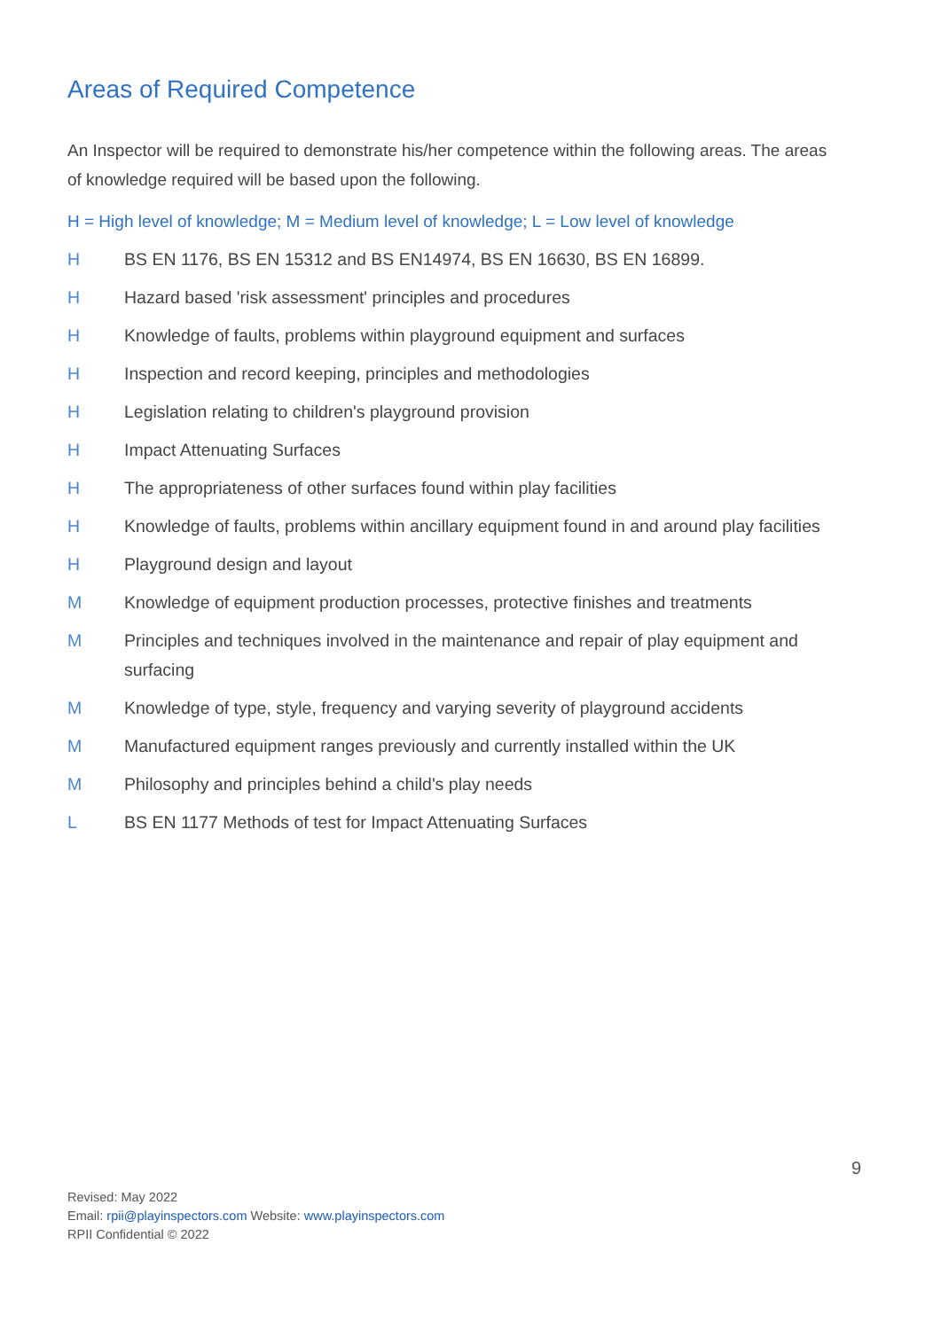Areas of Required Competence
An Inspector will be required to demonstrate his/her competence within the following areas. The areas of knowledge required will be based upon the following.
H = High level of knowledge; M = Medium level of knowledge; L = Low level of knowledge
H BS EN 1176, BS EN 15312 and BS EN14974, BS EN 16630, BS EN 16899.
H Hazard based 'risk assessment' principles and procedures
H Knowledge of faults, problems within playground equipment and surfaces
H Inspection and record keeping, principles and methodologies
H Legislation relating to children's playground provision
H Impact Attenuating Surfaces
H The appropriateness of other surfaces found within play facilities
H Knowledge of faults, problems within ancillary equipment found in and around play facilities
H Playground design and layout
M Knowledge of equipment production processes, protective finishes and treatments
M Principles and techniques involved in the maintenance and repair of play equipment and surfacing
M Knowledge of type, style, frequency and varying severity of playground accidents
M Manufactured equipment ranges previously and currently installed within the UK
M Philosophy and principles behind a child's play needs
L BS EN 1177 Methods of test for Impact Attenuating Surfaces
9
Revised: May 2022
Email: rpii@playinspectors.com Website: www.playinspectors.com
RPII Confidential © 2022